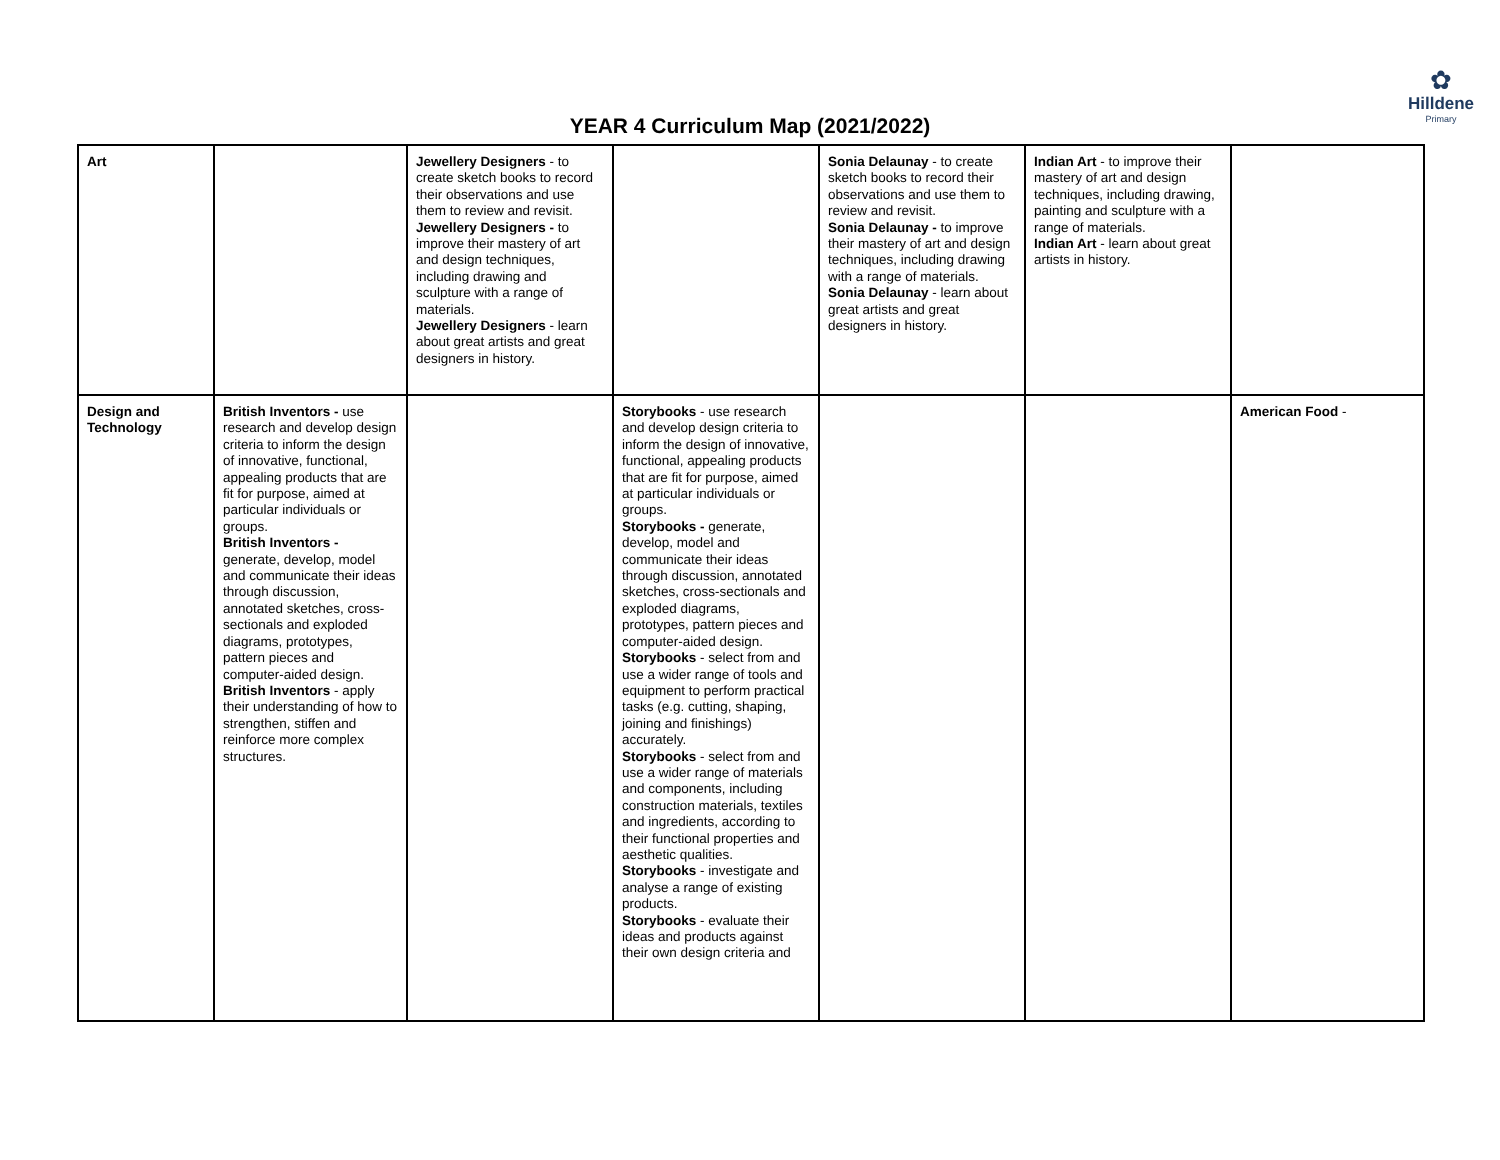✿
Hilldene
Primary
YEAR 4 Curriculum Map (2021/2022)
| Art | | Jewellery Designers - to create sketch books to record their observations and use them to review and revisit. Jewellery Designers - to improve their mastery of art and design techniques, including drawing and sculpture with a range of materials. Jewellery Designers - learn about great artists and great designers in history. | | Sonia Delaunay - to create sketch books to record their observations and use them to review and revisit. Sonia Delaunay - to improve their mastery of art and design techniques, including drawing with a range of materials. Sonia Delaunay - learn about great artists and great designers in history. | Indian Art - to improve their mastery of art and design techniques, including drawing, painting and sculpture with a range of materials. Indian Art - learn about great artists in history. | |
| Design and Technology | British Inventors - use research and develop design criteria to inform the design of innovative, functional, appealing products that are fit for purpose, aimed at particular individuals or groups. British Inventors - generate, develop, model and communicate their ideas through discussion, annotated sketches, cross-sectionals and exploded diagrams, prototypes, pattern pieces and computer-aided design. British Inventors - apply their understanding of how to strengthen, stiffen and reinforce more complex structures. | | Storybooks - use research and develop design criteria to inform the design of innovative, functional, appealing products that are fit for purpose, aimed at particular individuals or groups. Storybooks - generate, develop, model and communicate their ideas through discussion, annotated sketches, cross-sectionals and exploded diagrams, prototypes, pattern pieces and computer-aided design. Storybooks - select from and use a wider range of tools and equipment to perform practical tasks (e.g. cutting, shaping, joining and finishings) accurately. Storybooks - select from and use a wider range of materials and components, including construction materials, textiles and ingredients, according to their functional properties and aesthetic qualities. Storybooks - investigate and analyse a range of existing products. Storybooks - evaluate their ideas and products against their own design criteria and | | | American Food - |